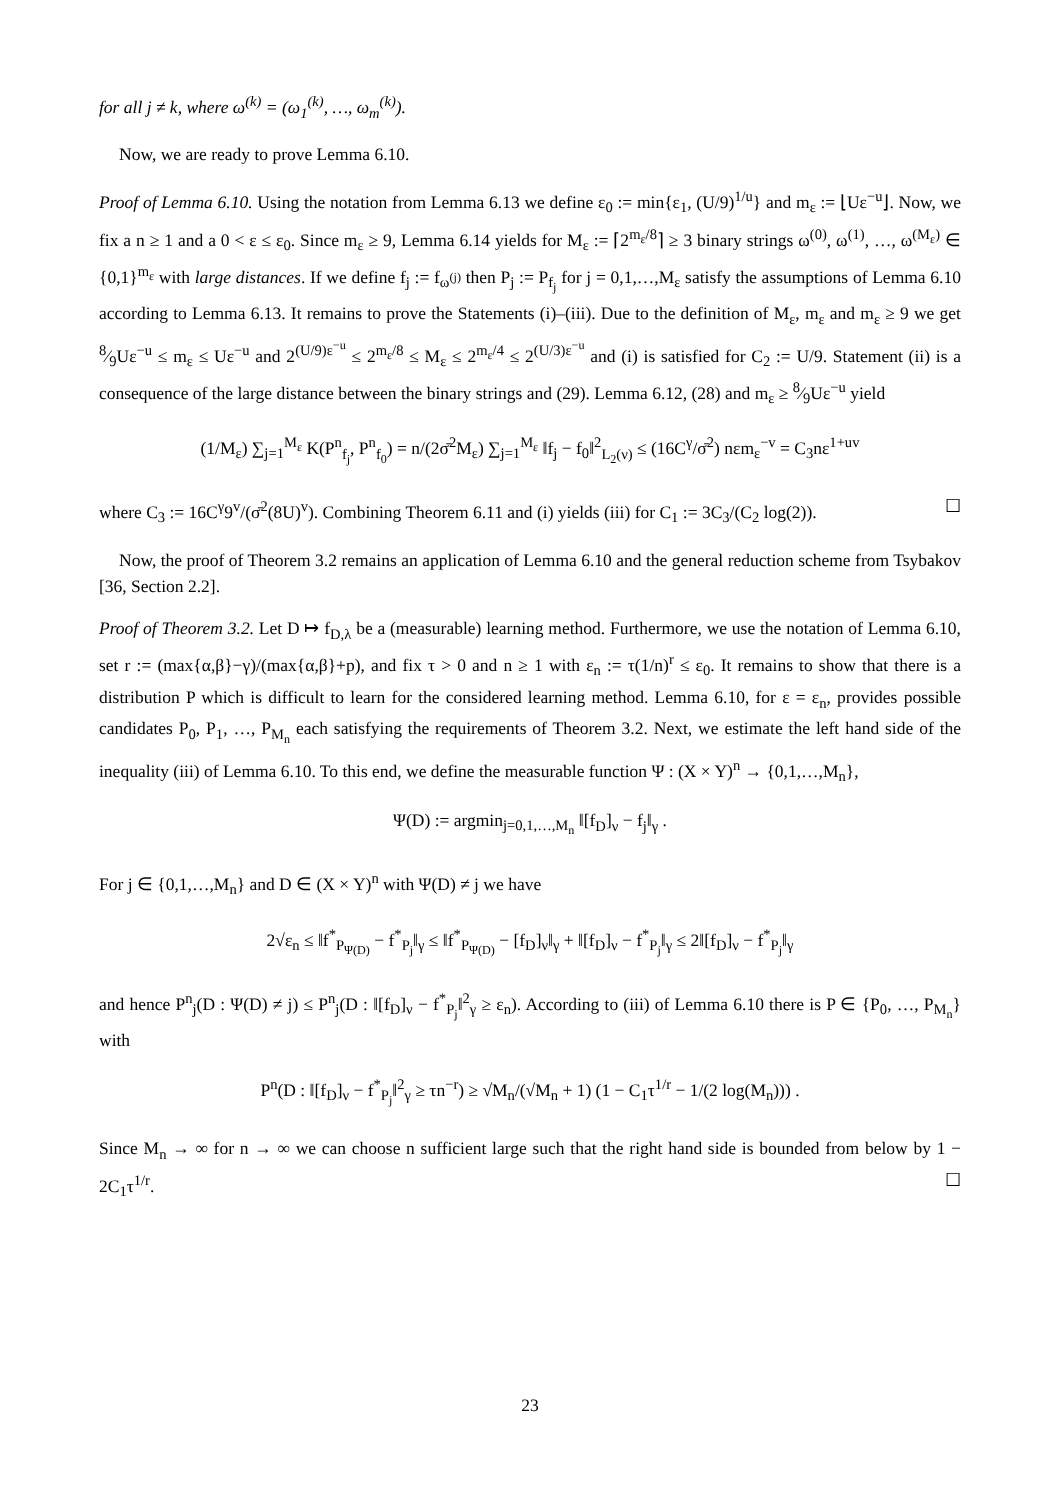for all j ≠ k, where ω<sup>(k)</sup> = (ω<sub>1</sub><sup>(k)</sup>, …, ω<sub>m</sub><sup>(k)</sup>).
Now, we are ready to prove Lemma 6.10.
Proof of Lemma 6.10. Using the notation from Lemma 6.13 we define ε<sub>0</sub> := min{ε<sub>1</sub>, (U/9)<sup>1/u</sup>} and m<sub>ε</sub> := ⌊Uε<sup>−u</sup>⌋. Now, we fix a n ≥ 1 and a 0 < ε ≤ ε<sub>0</sub>. Since m<sub>ε</sub> ≥ 9, Lemma 6.14 yields for M<sub>ε</sub> := ⌈2<sup>m<sub>ε</sub>/8</sup>⌉ ≥ 3 binary strings ω<sup>(0)</sup>, ω<sup>(1)</sup>, …, ω<sup>(M<sub>ε</sub>)</sup> ∈ {0,1}<sup>m<sub>ε</sub></sup> with large distances. If we define f<sub>j</sub> := f<sub>ω<sup>(j)</sup></sub> then P<sub>j</sub> := P<sub>f<sub>j</sub></sub> for j = 0,1,…,M<sub>ε</sub> satisfy the assumptions of Lemma 6.10 according to Lemma 6.13. It remains to prove the Statements (i)–(iii). Due to the definition of M<sub>ε</sub>, m<sub>ε</sub> and m<sub>ε</sub> ≥ 9 we get 8⁄9Uε<sup>−u</sup> ≤ m<sub>ε</sub> ≤ Uε<sup>−u</sup> and 2<sup>(U/9)ε<sup>−u</sup></sup> ≤ 2<sup>m<sub>ε</sub>/8</sup> ≤ M<sub>ε</sub> ≤ 2<sup>m<sub>ε</sub>/4</sup> ≤ 2<sup>(U/3)ε<sup>−u</sup></sup> and (i) is satisfied for C<sub>2</sub> := U/9. Statement (ii) is a consequence of the large distance between the binary strings and (29). Lemma 6.12, (28) and m<sub>ε</sub> ≥ 8⁄9Uε<sup>−u</sup> yield
(1/M<sub>ε</sub>) ∑<sub>j=1</sub><sup>M<sub>ε</sub></sup> K(P<sup>n</sup><sub>f<sub>j</sub></sub>, P<sup>n</sup><sub>f<sub>0</sub></sub>) = n/(2σ̄<sup>2</sup>M<sub>ε</sub>) ∑<sub>j=1</sub><sup>M<sub>ε</sub></sup> ‖f<sub>j</sub> − f<sub>0</sub>‖<sup>2</sup><sub>L<sub>2</sub>(ν)</sub> ≤ (16C<sup>γ</sup>/σ̄<sup>2</sup>) nεm<sub>ε</sub><sup>−v</sup> = C<sub>3</sub>nε<sup>1+uv</sup>
where C<sub>3</sub> := 16C<sup>γ</sup>9<sup>v</sup>/(σ̄<sup>2</sup>(8U)<sup>v</sup>). Combining Theorem 6.11 and (i) yields (iii) for C<sub>1</sub> := 3C<sub>3</sub>/(C<sub>2</sub> log(2)). ☐
Now, the proof of Theorem 3.2 remains an application of Lemma 6.10 and the general reduction scheme from Tsybakov [36, Section 2.2].
Proof of Theorem 3.2. Let D ↦ f<sub>D,λ</sub> be a (measurable) learning method. Furthermore, we use the notation of Lemma 6.10, set r := (max{α,β}−γ)/(max{α,β}+p), and fix τ > 0 and n ≥ 1 with ε<sub>n</sub> := τ(1/n)<sup>r</sup> ≤ ε<sub>0</sub>. It remains to show that there is a distribution P which is difficult to learn for the considered learning method. Lemma 6.10, for ε = ε<sub>n</sub>, provides possible candidates P<sub>0</sub>, P<sub>1</sub>, …, P<sub>M<sub>n</sub></sub> each satisfying the requirements of Theorem 3.2. Next, we estimate the left hand side of the inequality (iii) of Lemma 6.10. To this end, we define the measurable function Ψ : (X × Y)<sup>n</sup> → {0,1,…,M<sub>n</sub>},
Ψ(D) := argmin<sub>j=0,1,…,M<sub>n</sub></sub> ‖[f<sub>D</sub>]<sub>ν</sub> − f<sub>j</sub>‖<sub>γ</sub> .
For j ∈ {0,1,…,M<sub>n</sub>} and D ∈ (X × Y)<sup>n</sup> with Ψ(D) ≠ j we have
2√ε<sub>n</sub> ≤ ‖f<sup>*</sup><sub>P<sub>Ψ(D)</sub></sub> − f<sup>*</sup><sub>P<sub>j</sub></sub>‖<sub>γ</sub> ≤ ‖f<sup>*</sup><sub>P<sub>Ψ(D)</sub></sub> − [f<sub>D</sub>]<sub>ν</sub>‖<sub>γ</sub> + ‖[f<sub>D</sub>]<sub>ν</sub> − f<sup>*</sup><sub>P<sub>j</sub></sub>‖<sub>γ</sub> ≤ 2‖[f<sub>D</sub>]<sub>ν</sub> − f<sup>*</sup><sub>P<sub>j</sub></sub>‖<sub>γ</sub>
and hence P<sup>n</sup><sub>j</sub>(D : Ψ(D) ≠ j) ≤ P<sup>n</sup><sub>j</sub>(D : ‖[f<sub>D</sub>]<sub>ν</sub> − f<sup>*</sup><sub>P<sub>j</sub></sub>‖<sup>2</sup><sub>γ</sub> ≥ ε<sub>n</sub>). According to (iii) of Lemma 6.10 there is P ∈ {P<sub>0</sub>, …, P<sub>M<sub>n</sub></sub>} with
P<sup>n</sup>(D : ‖[f<sub>D</sub>]<sub>ν</sub> − f<sup>*</sup><sub>P<sub>j</sub></sub>‖<sup>2</sup><sub>γ</sub> ≥ τn<sup>−r</sup>) ≥ √M<sub>n</sub>/(√M<sub>n</sub> + 1) (1 − C<sub>1</sub>τ<sup>1/r</sup> − 1/(2 log(M<sub>n</sub>))) .
Since M<sub>n</sub> → ∞ for n → ∞ we can choose n sufficient large such that the right hand side is bounded from below by 1 − 2C<sub>1</sub>τ<sup>1/r</sup>. ☐
23